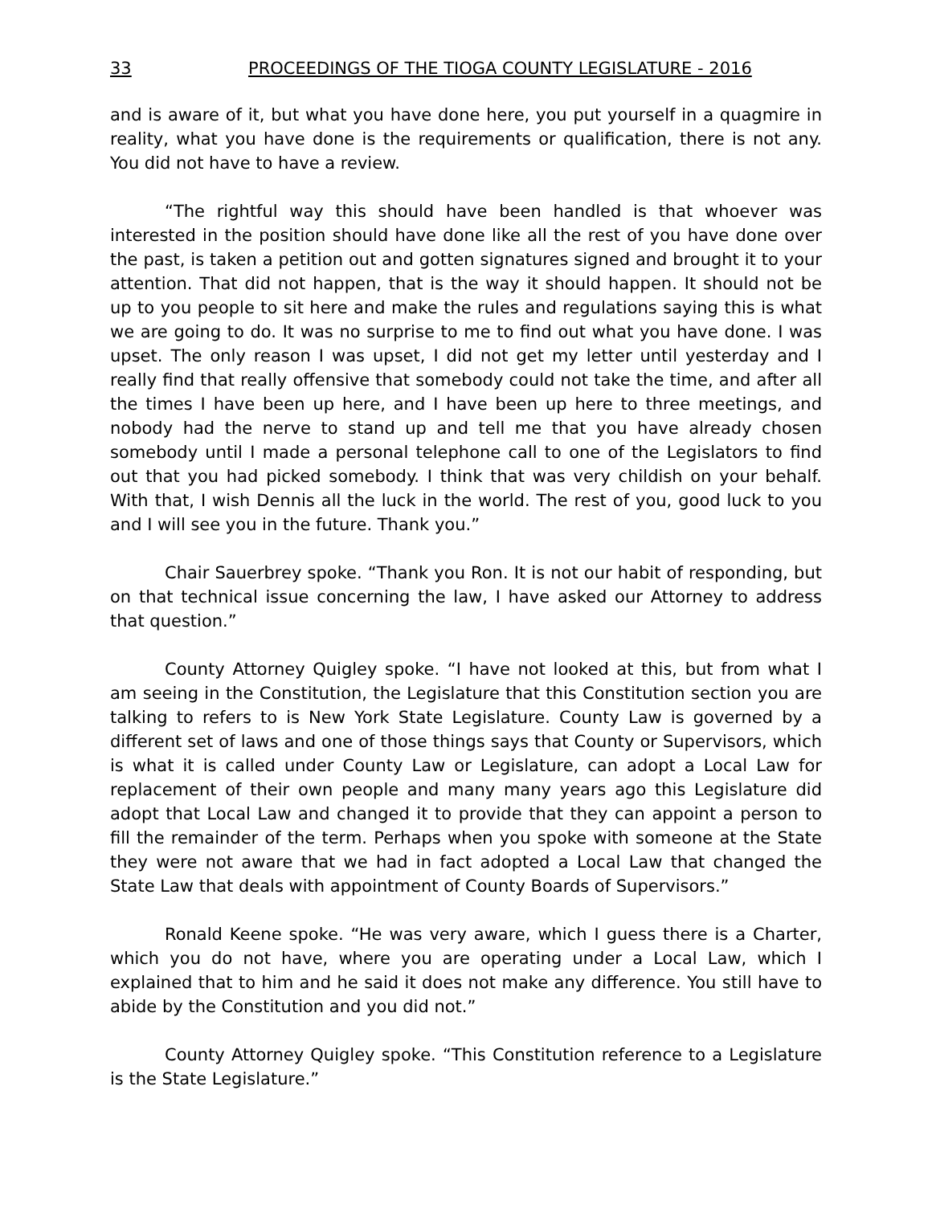33 PROCEEDINGS OF THE TIOGA COUNTY LEGISLATURE - 2016
and is aware of it, but what you have done here, you put yourself in a quagmire in reality, what you have done is the requirements or qualification, there is not any. You did not have to have a review.
“The rightful way this should have been handled is that whoever was interested in the position should have done like all the rest of you have done over the past, is taken a petition out and gotten signatures signed and brought it to your attention. That did not happen, that is the way it should happen. It should not be up to you people to sit here and make the rules and regulations saying this is what we are going to do. It was no surprise to me to find out what you have done. I was upset. The only reason I was upset, I did not get my letter until yesterday and I really find that really offensive that somebody could not take the time, and after all the times I have been up here, and I have been up here to three meetings, and nobody had the nerve to stand up and tell me that you have already chosen somebody until I made a personal telephone call to one of the Legislators to find out that you had picked somebody. I think that was very childish on your behalf. With that, I wish Dennis all the luck in the world. The rest of you, good luck to you and I will see you in the future. Thank you.”
Chair Sauerbrey spoke. “Thank you Ron. It is not our habit of responding, but on that technical issue concerning the law, I have asked our Attorney to address that question.”
County Attorney Quigley spoke. “I have not looked at this, but from what I am seeing in the Constitution, the Legislature that this Constitution section you are talking to refers to is New York State Legislature. County Law is governed by a different set of laws and one of those things says that County or Supervisors, which is what it is called under County Law or Legislature, can adopt a Local Law for replacement of their own people and many many years ago this Legislature did adopt that Local Law and changed it to provide that they can appoint a person to fill the remainder of the term. Perhaps when you spoke with someone at the State they were not aware that we had in fact adopted a Local Law that changed the State Law that deals with appointment of County Boards of Supervisors.”
Ronald Keene spoke. “He was very aware, which I guess there is a Charter, which you do not have, where you are operating under a Local Law, which I explained that to him and he said it does not make any difference. You still have to abide by the Constitution and you did not.”
County Attorney Quigley spoke. “This Constitution reference to a Legislature is the State Legislature.”